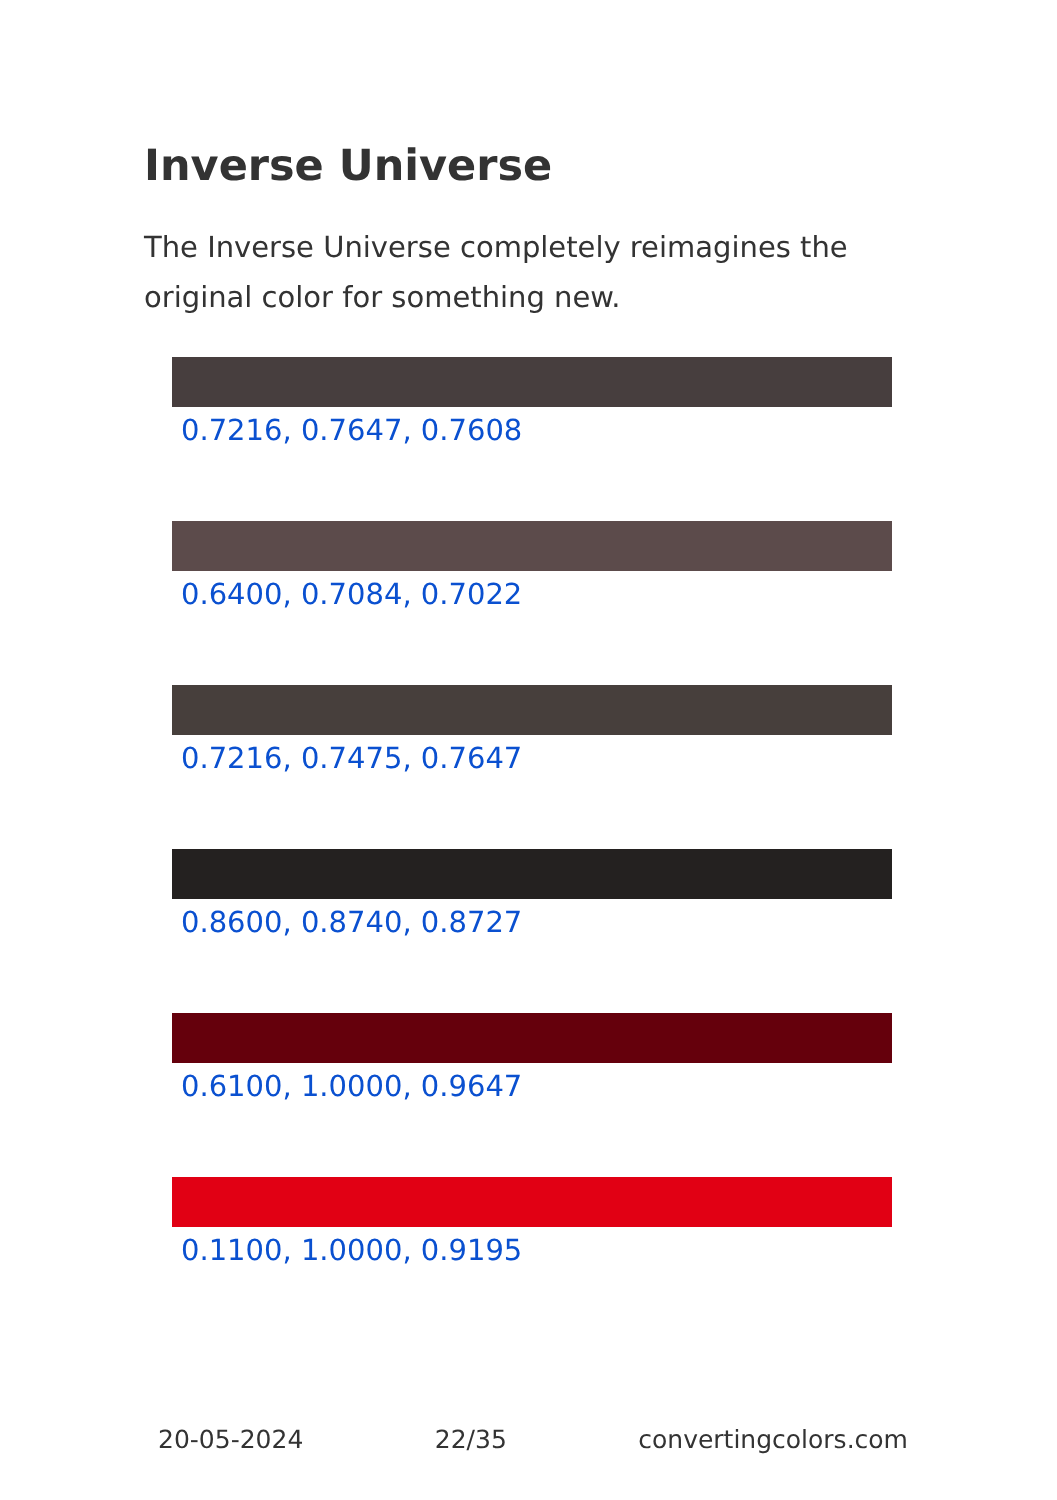Inverse Universe
The Inverse Universe completely reimagines the original color for something new.
0.7216, 0.7647, 0.7608
0.6400, 0.7084, 0.7022
0.7216, 0.7475, 0.7647
0.8600, 0.8740, 0.8727
0.6100, 1.0000, 0.9647
0.1100, 1.0000, 0.9195
20-05-2024 22/35 convertingcolors.com